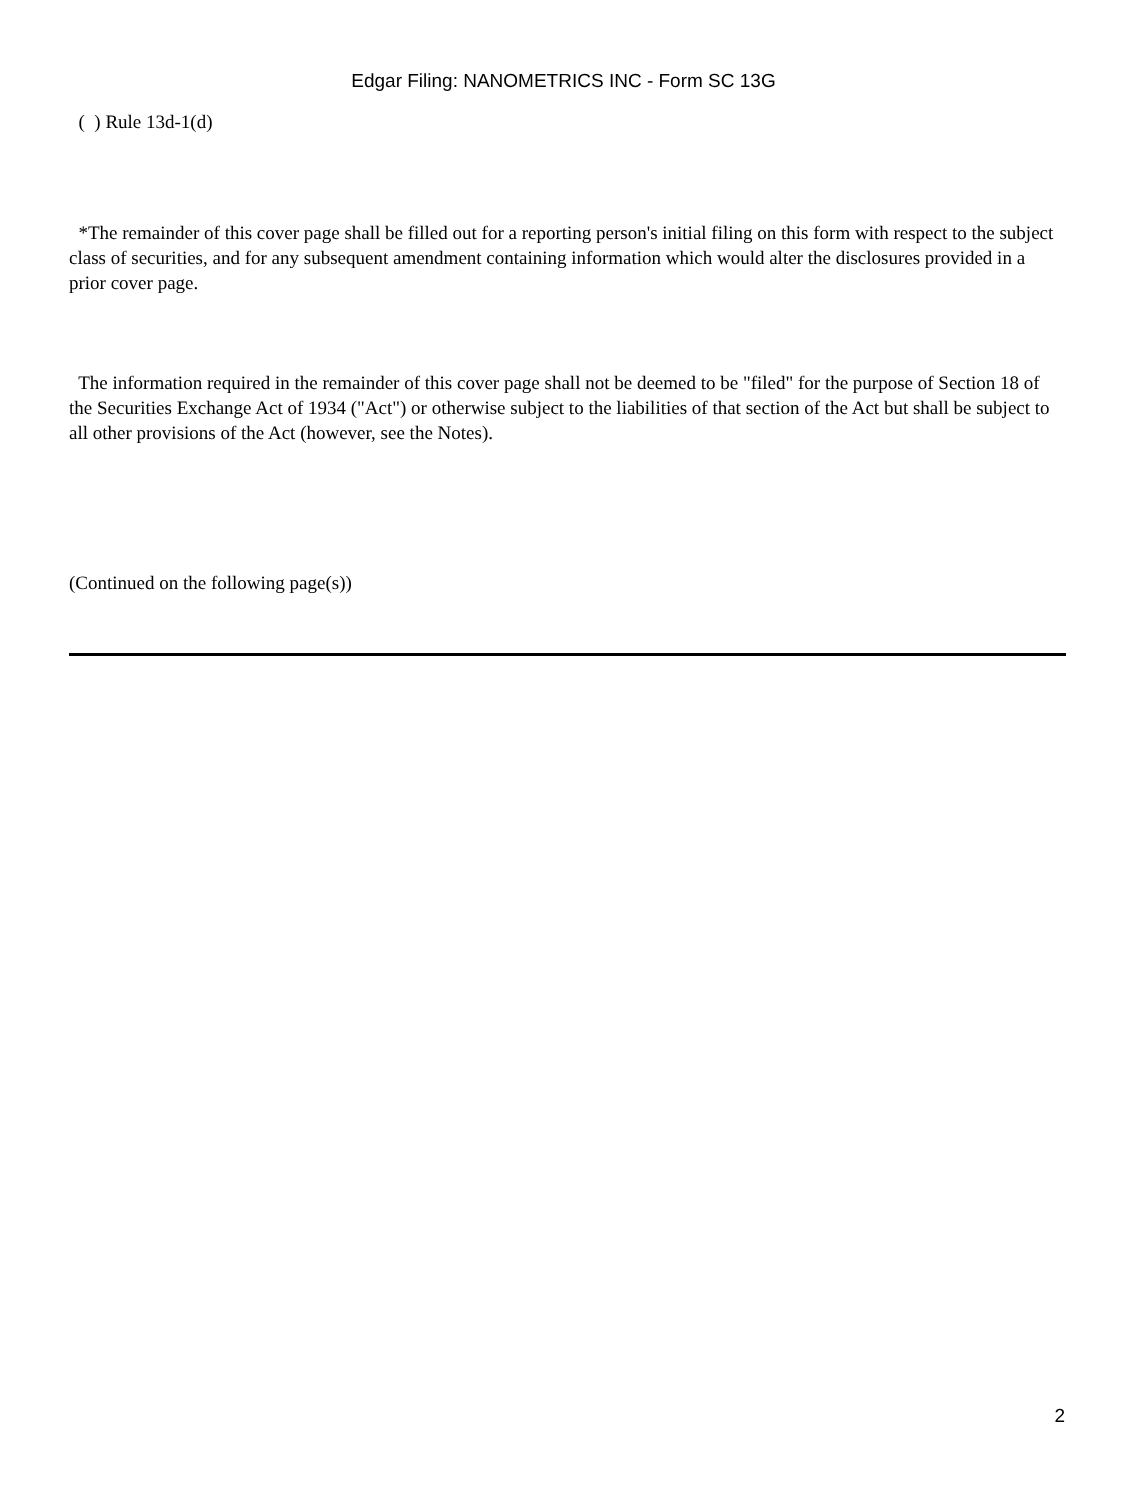Edgar Filing: NANOMETRICS INC - Form SC 13G
( ) Rule 13d-1(d)
*The remainder of this cover page shall be filled out for a reporting person's initial filing on this form with respect to the subject class of securities, and for any subsequent amendment containing information which would alter the disclosures provided in a prior cover page.
The information required in the remainder of this cover page shall not be deemed to be "filed" for the purpose of Section 18 of the Securities Exchange Act of 1934 ("Act") or otherwise subject to the liabilities of that section of the Act but shall be subject to all other provisions of the Act (however, see the Notes).
(Continued on the following page(s))
2